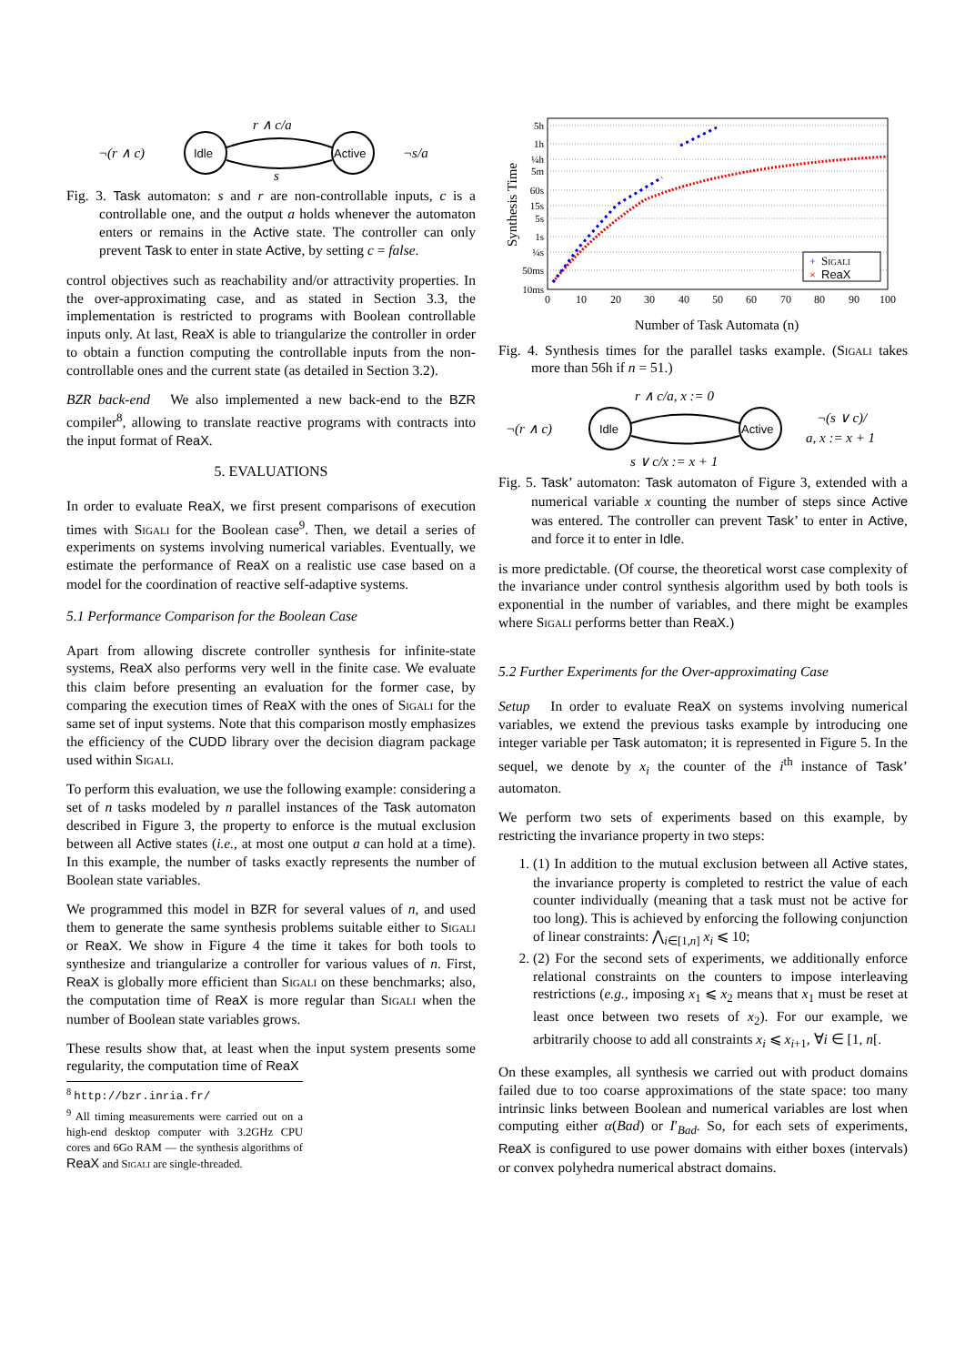¬(r ∧ c)
Idle
Active
r ∧ c/a
s
¬s/a
Fig. 3. Task automaton: s and r are non-controllable inputs, c is a controllable one, and the output a holds whenever the automaton enters or remains in the Active state. The controller can only prevent Task to enter in state Active, by setting c = false.
control objectives such as reachability and/or attractivity properties. In the over-approximating case, and as stated in Section 3.3, the implementation is restricted to programs with Boolean controllable inputs only. At last, ReaX is able to triangularize the controller in order to obtain a function computing the controllable inputs from the non-controllable ones and the current state (as detailed in Section 3.2).
BZR back-end We also implemented a new back-end to the BZR compiler<sup>8</sup>, allowing to translate reactive programs with contracts into the input format of ReaX.
5. EVALUATIONS
In order to evaluate ReaX, we first present comparisons of execution times with Sigali for the Boolean case<sup>9</sup>. Then, we detail a series of experiments on systems involving numerical variables. Eventually, we estimate the performance of ReaX on a realistic use case based on a model for the coordination of reactive self-adaptive systems.
5.1 Performance Comparison for the Boolean Case
Apart from allowing discrete controller synthesis for infinite-state systems, ReaX also performs very well in the finite case. We evaluate this claim before presenting an evaluation for the former case, by comparing the execution times of ReaX with the ones of Sigali for the same set of input systems. Note that this comparison mostly emphasizes the efficiency of the CUDD library over the decision diagram package used within Sigali.
To perform this evaluation, we use the following example: considering a set of n tasks modeled by n parallel instances of the Task automaton described in Figure 3, the property to enforce is the mutual exclusion between all Active states (i.e., at most one output a can hold at a time). In this example, the number of tasks exactly represents the number of Boolean state variables.
We programmed this model in BZR for several values of n, and used them to generate the same synthesis problems suitable either to Sigali or ReaX. We show in Figure 4 the time it takes for both tools to synthesize and triangularize a controller for various values of n. First, ReaX is globally more efficient than Sigali on these benchmarks; also, the computation time of ReaX is more regular than Sigali when the number of Boolean state variables grows.
These results show that, at least when the input system presents some regularity, the computation time of ReaX
<sup>8</sup> http://bzr.inria.fr/
<sup>9</sup> All timing measurements were carried out on a high-end desktop computer with 3.2GHz CPU cores and 6Go RAM — the synthesis algorithms of ReaX and Sigali are single-threaded.
5h
1h
¼h
5m
60s
15s
5s
1s
¼s
50ms
10ms
0
10
20
30
40
50
60
70
80
90
100
Synthesis Time
Number of Task Automata (n)
+
Sigali
×
ReaX
Fig. 4. Synthesis times for the parallel tasks example. (Sigali takes more than 56h if n = 51.)
¬(r ∧ c)
Idle
Active
r ∧ c/a, x := 0
s ∨ c/x := x + 1
¬(s ∨ c)/
a, x := x + 1
Fig. 5. Task’ automaton: Task automaton of Figure 3, extended with a numerical variable x counting the number of steps since Active was entered. The controller can prevent Task’ to enter in Active, and force it to enter in Idle.
is more predictable. (Of course, the theoretical worst case complexity of the invariance under control synthesis algorithm used by both tools is exponential in the number of variables, and there might be examples where Sigali performs better than ReaX.)
5.2 Further Experiments for the Over-approximating Case
Setup In order to evaluate ReaX on systems involving numerical variables, we extend the previous tasks example by introducing one integer variable per Task automaton; it is represented in Figure 5. In the sequel, we denote by x<sub>i</sub> the counter of the i<sup>th</sup> instance of Task’ automaton.
We perform two sets of experiments based on this example, by restricting the invariance property in two steps:
1. (1) In addition to the mutual exclusion between all Active states, the invariance property is completed to restrict the value of each counter individually (meaning that a task must not be active for too long). This is achieved by enforcing the following conjunction of linear constraints: ⋀<sub>i∈[1,n]</sub> x<sub>i</sub> ⩽ 10;
2. (2) For the second sets of experiments, we additionally enforce relational constraints on the counters to impose interleaving restrictions (e.g., imposing x<sub>1</sub> ⩽ x<sub>2</sub> means that x<sub>1</sub> must be reset at least once between two resets of x<sub>2</sub>). For our example, we arbitrarily choose to add all constraints x<sub>i</sub> ⩽ x<sub>i+1</sub>, ∀i ∈ [1, n[.
On these examples, all synthesis we carried out with product domains failed due to too coarse approximations of the state space: too many intrinsic links between Boolean and numerical variables are lost when computing either α(Bad) or I′<sub>Bad</sub>. So, for each sets of experiments, ReaX is configured to use power domains with either boxes (intervals) or convex polyhedra numerical abstract domains.